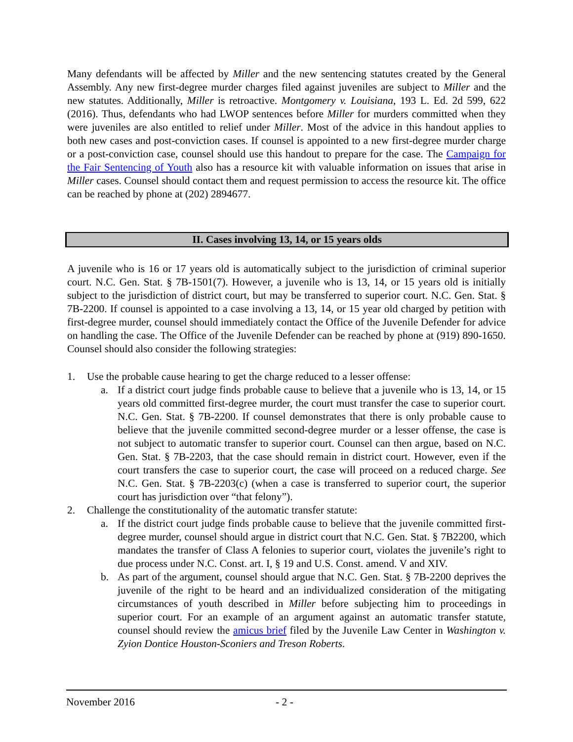Many defendants will be affected by Miller and the new sentencing statutes created by the General Assembly. Any new first-degree murder charges filed against juveniles are subject to Miller and the new statutes. Additionally, Miller is retroactive. Montgomery v. Louisiana, 193 L. Ed. 2d 599, 622 (2016). Thus, defendants who had LWOP sentences before Miller for murders committed when they were juveniles are also entitled to relief under Miller. Most of the advice in this handout applies to both new cases and post-conviction cases. If counsel is appointed to a new first-degree murder charge or a post-conviction case, counsel should use this handout to prepare for the case. The Campaign for the Fair Sentencing of Youth also has a resource kit with valuable information on issues that arise in Miller cases. Counsel should contact them and request permission to access the resource kit. The office can be reached by phone at (202) 2894677.
II. Cases involving 13, 14, or 15 years olds
A juvenile who is 16 or 17 years old is automatically subject to the jurisdiction of criminal superior court. N.C. Gen. Stat. § 7B-1501(7). However, a juvenile who is 13, 14, or 15 years old is initially subject to the jurisdiction of district court, but may be transferred to superior court. N.C. Gen. Stat. § 7B-2200. If counsel is appointed to a case involving a 13, 14, or 15 year old charged by petition with first-degree murder, counsel should immediately contact the Office of the Juvenile Defender for advice on handling the case. The Office of the Juvenile Defender can be reached by phone at (919) 890-1650. Counsel should also consider the following strategies:
1. Use the probable cause hearing to get the charge reduced to a lesser offense:
a. If a district court judge finds probable cause to believe that a juvenile who is 13, 14, or 15 years old committed first-degree murder, the court must transfer the case to superior court. N.C. Gen. Stat. § 7B-2200. If counsel demonstrates that there is only probable cause to believe that the juvenile committed second-degree murder or a lesser offense, the case is not subject to automatic transfer to superior court. Counsel can then argue, based on N.C. Gen. Stat. § 7B-2203, that the case should remain in district court. However, even if the court transfers the case to superior court, the case will proceed on a reduced charge. See N.C. Gen. Stat. § 7B-2203(c) (when a case is transferred to superior court, the superior court has jurisdiction over “that felony”).
2. Challenge the constitutionality of the automatic transfer statute:
a. If the district court judge finds probable cause to believe that the juvenile committed first-degree murder, counsel should argue in district court that N.C. Gen. Stat. § 7B2200, which mandates the transfer of Class A felonies to superior court, violates the juvenile’s right to due process under N.C. Const. art. I, § 19 and U.S. Const. amend. V and XIV.
b. As part of the argument, counsel should argue that N.C. Gen. Stat. § 7B-2200 deprives the juvenile of the right to be heard and an individualized consideration of the mitigating circumstances of youth described in Miller before subjecting him to proceedings in superior court. For an example of an argument against an automatic transfer statute, counsel should review the amicus brief filed by the Juvenile Law Center in Washington v. Zyion Dontice Houston-Sconiers and Treson Roberts.
November 2016 - 2 -